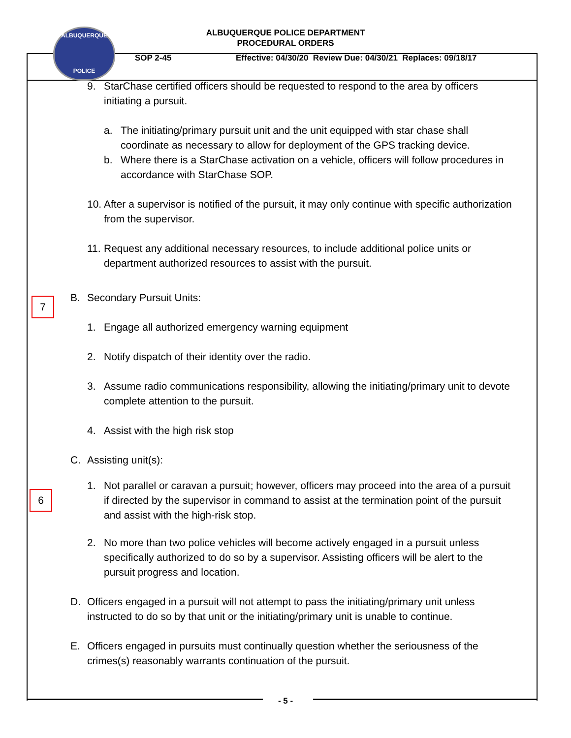ALBUQUERQUE
POLICE
ALBUQUERQUE POLICE DEPARTMENT
PROCEDURAL ORDERS
SOP 2-45 Effective: 04/30/20 Review Due: 04/30/21 Replaces: 09/18/17
7
6
9. StarChase certified officers should be requested to respond to the area by officers initiating a pursuit.
a. The initiating/primary pursuit unit and the unit equipped with star chase shall coordinate as necessary to allow for deployment of the GPS tracking device.
b. Where there is a StarChase activation on a vehicle, officers will follow procedures in accordance with StarChase SOP.
10. After a supervisor is notified of the pursuit, it may only continue with specific authorization from the supervisor.
11. Request any additional necessary resources, to include additional police units or department authorized resources to assist with the pursuit.
B. Secondary Pursuit Units:
1. Engage all authorized emergency warning equipment
2. Notify dispatch of their identity over the radio.
3. Assume radio communications responsibility, allowing the initiating/primary unit to devote complete attention to the pursuit.
4. Assist with the high risk stop
C. Assisting unit(s):
1. Not parallel or caravan a pursuit; however, officers may proceed into the area of a pursuit if directed by the supervisor in command to assist at the termination point of the pursuit and assist with the high-risk stop.
2. No more than two police vehicles will become actively engaged in a pursuit unless specifically authorized to do so by a supervisor. Assisting officers will be alert to the pursuit progress and location.
D. Officers engaged in a pursuit will not attempt to pass the initiating/primary unit unless instructed to do so by that unit or the initiating/primary unit is unable to continue.
E. Officers engaged in pursuits must continually question whether the seriousness of the crimes(s) reasonably warrants continuation of the pursuit.
- 5 -